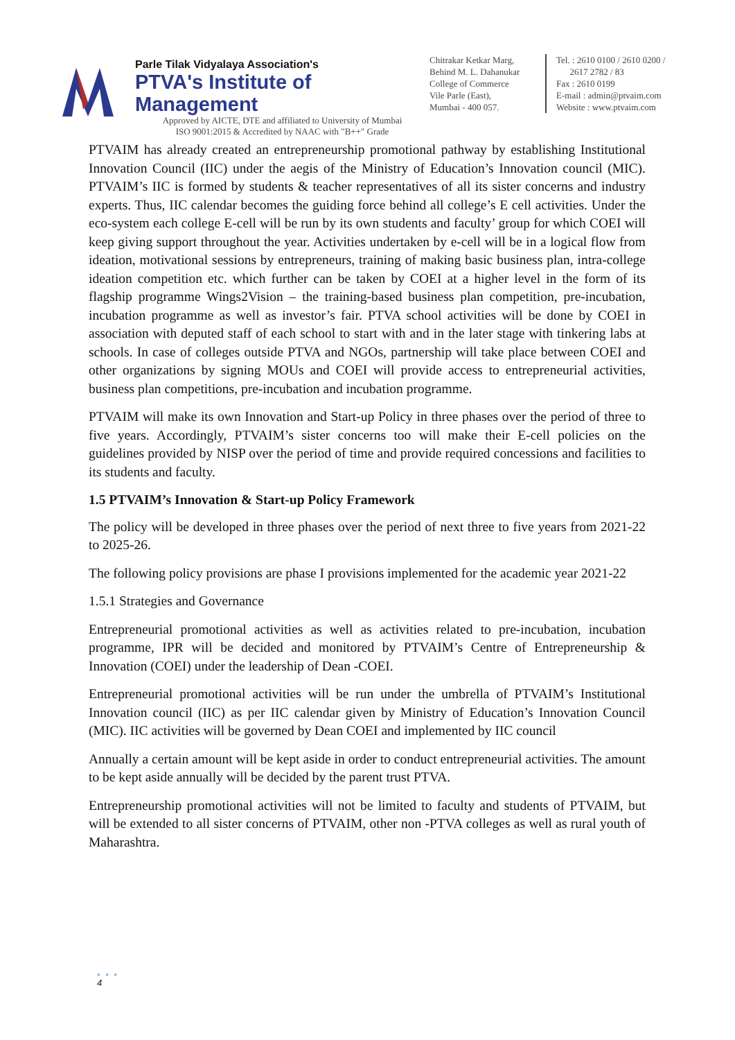Parle Tilak Vidyalaya Association's
PTVA's Institute of Management
Approved by AICTE, DTE and affiliated to University of Mumbai
ISO 9001:2015 & Accredited by NAAC with "B++" Grade
Chitrakar Ketkar Marg,
Behind M. L. Dahanukar
College of Commerce
Vile Parle (East),
Mumbai - 400 057.
Tel. : 2610 0100 / 2610 0200 /
2617 2782 / 83
Fax : 2610 0199
E-mail : admin@ptvaim.com
Website : www.ptvaim.com
PTVAIM has already created an entrepreneurship promotional pathway by establishing Institutional Innovation Council (IIC) under the aegis of the Ministry of Education’s Innovation council (MIC). PTVAIM’s IIC is formed by students & teacher representatives of all its sister concerns and industry experts. Thus, IIC calendar becomes the guiding force behind all college’s E cell activities. Under the eco-system each college E-cell will be run by its own students and faculty’ group for which COEI will keep giving support throughout the year. Activities undertaken by e-cell will be in a logical flow from ideation, motivational sessions by entrepreneurs, training of making basic business plan, intra-college ideation competition etc. which further can be taken by COEI at a higher level in the form of its flagship programme Wings2Vision – the training-based business plan competition, pre-incubation, incubation programme as well as investor’s fair. PTVA school activities will be done by COEI in association with deputed staff of each school to start with and in the later stage with tinkering labs at schools. In case of colleges outside PTVA and NGOs, partnership will take place between COEI and other organizations by signing MOUs and COEI will provide access to entrepreneurial activities, business plan competitions, pre-incubation and incubation programme.
PTVAIM will make its own Innovation and Start-up Policy in three phases over the period of three to five years. Accordingly, PTVAIM’s sister concerns too will make their E-cell policies on the guidelines provided by NISP over the period of time and provide required concessions and facilities to its students and faculty.
1.5 PTVAIM’s Innovation & Start-up Policy Framework
The policy will be developed in three phases over the period of next three to five years from 2021-22 to 2025-26.
The following policy provisions are phase I provisions implemented for the academic year 2021-22
1.5.1 Strategies and Governance
Entrepreneurial promotional activities as well as activities related to pre-incubation, incubation programme, IPR will be decided and monitored by PTVAIM’s Centre of Entrepreneurship & Innovation (COEI) under the leadership of Dean -COEI.
Entrepreneurial promotional activities will be run under the umbrella of PTVAIM’s Institutional Innovation council (IIC) as per IIC calendar given by Ministry of Education’s Innovation Council (MIC). IIC activities will be governed by Dean COEI and implemented by IIC council
Annually a certain amount will be kept aside in order to conduct entrepreneurial activities. The amount to be kept aside annually will be decided by the parent trust PTVA.
Entrepreneurship promotional activities will not be limited to faculty and students of PTVAIM, but will be extended to all sister concerns of PTVAIM, other non -PTVA colleges as well as rural youth of Maharashtra.
• • •
4